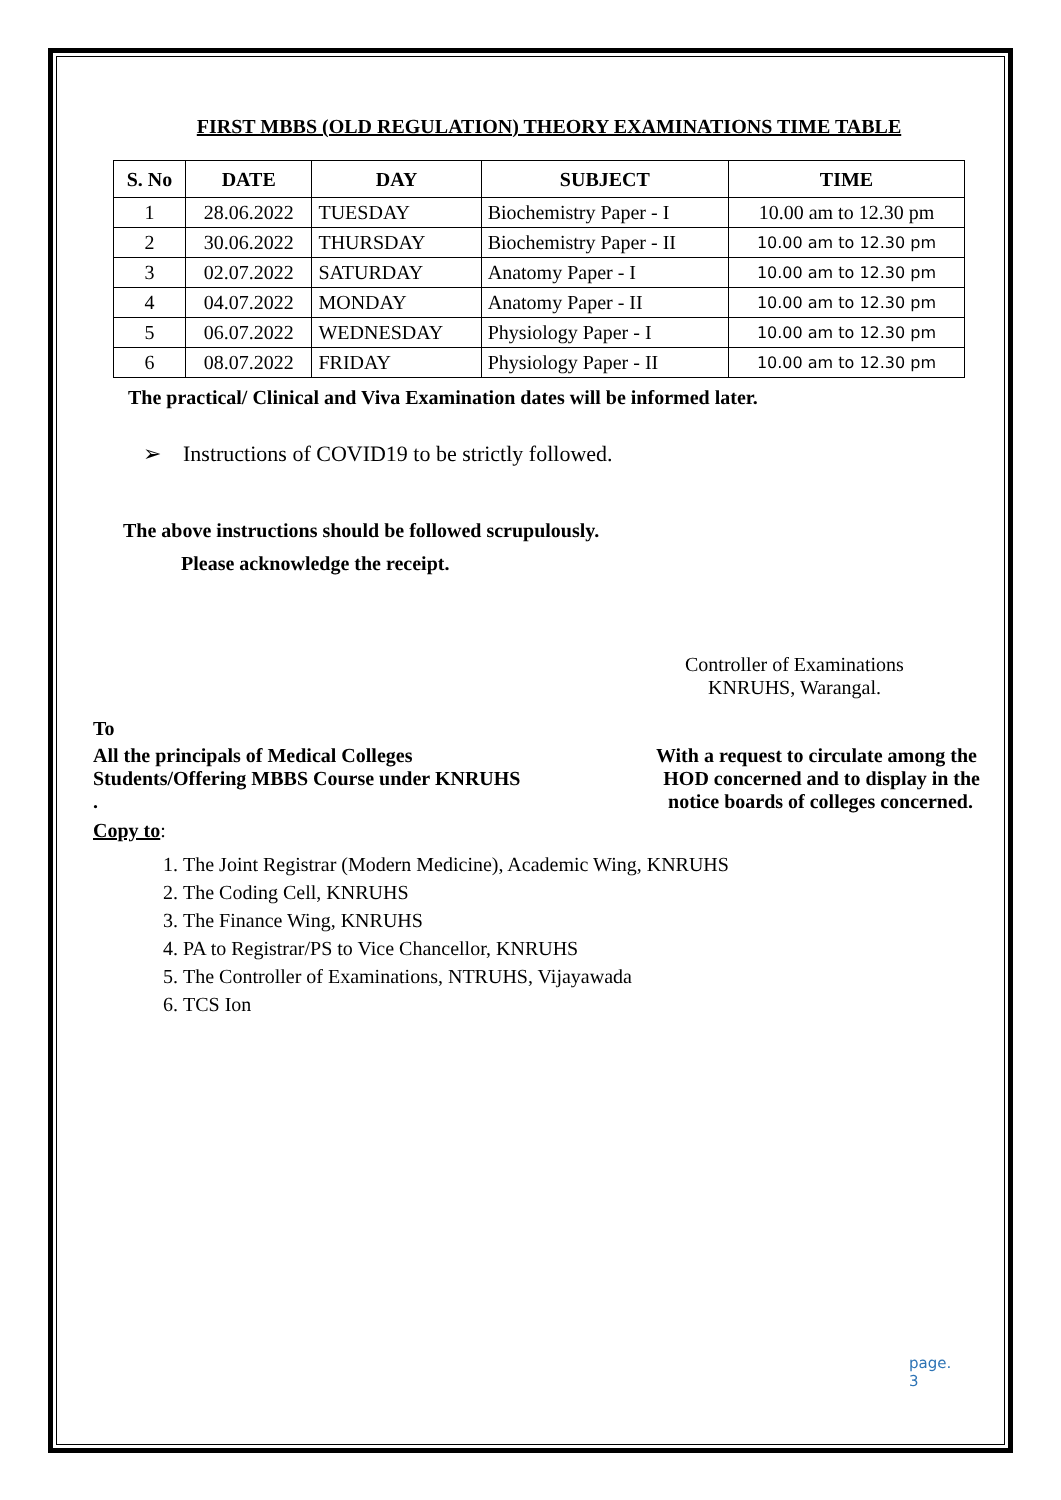FIRST MBBS (OLD REGULATION) THEORY EXAMINATIONS TIME TABLE
| S. No | DATE | DAY | SUBJECT | TIME |
| --- | --- | --- | --- | --- |
| 1 | 28.06.2022 | TUESDAY | Biochemistry Paper - I | 10.00 am to 12.30 pm |
| 2 | 30.06.2022 | THURSDAY | Biochemistry Paper - II | 10.00 am to 12.30 pm |
| 3 | 02.07.2022 | SATURDAY | Anatomy Paper - I | 10.00 am to 12.30 pm |
| 4 | 04.07.2022 | MONDAY | Anatomy Paper - II | 10.00 am to 12.30 pm |
| 5 | 06.07.2022 | WEDNESDAY | Physiology Paper - I | 10.00 am to 12.30 pm |
| 6 | 08.07.2022 | FRIDAY | Physiology Paper - II | 10.00 am to 12.30 pm |
The practical/ Clinical and Viva Examination dates will be informed later.
➢ Instructions of COVID19 to be strictly followed.
The above instructions should be followed scrupulously.
Please acknowledge the receipt.
Controller of Examinations
KNRUHS, Warangal.
To
All the principals of Medical Colleges With a request to circulate among the
Students/Offering MBBS Course under KNRUHS HOD concerned and to display in the
. notice boards of colleges concerned.
Copy to:
1. The Joint Registrar (Modern Medicine), Academic Wing, KNRUHS
2. The Coding Cell, KNRUHS
3. The Finance Wing, KNRUHS
4. PA to Registrar/PS to Vice Chancellor, KNRUHS
5. The Controller of Examinations, NTRUHS, Vijayawada
6. TCS Ion
page. 3